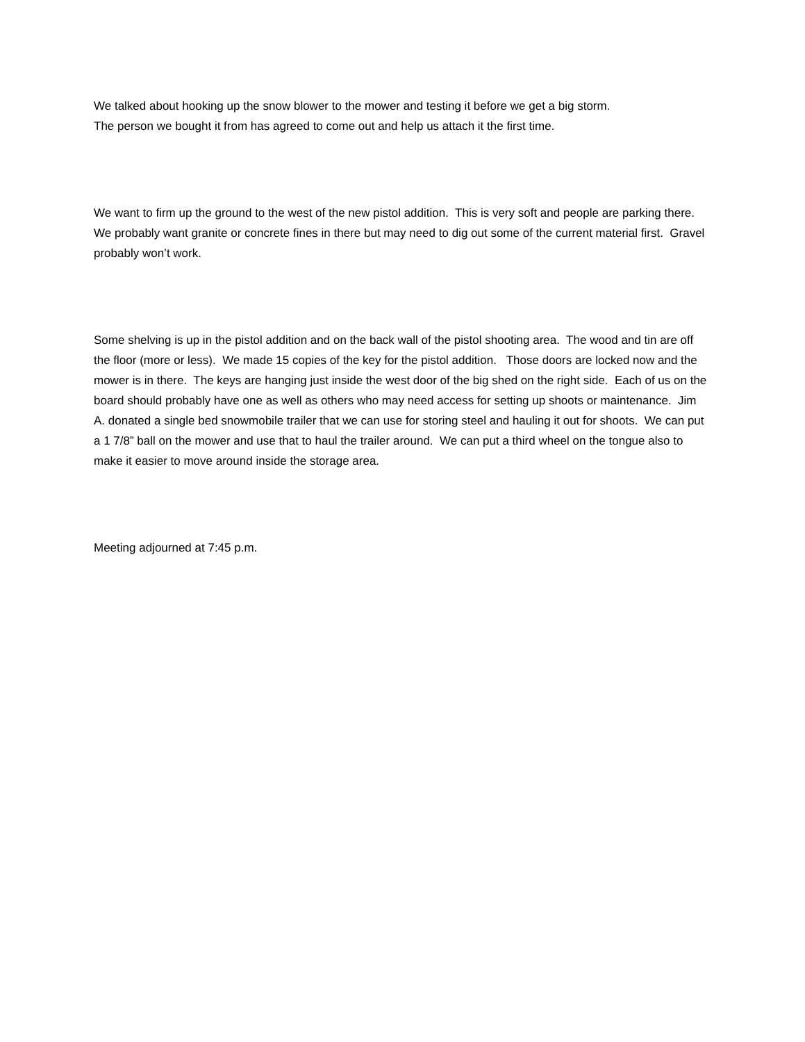We talked about hooking up the snow blower to the mower and testing it before we get a big storm.
The person we bought it from has agreed to come out and help us attach it the first time.
We want to firm up the ground to the west of the new pistol addition. This is very soft and people are parking there. We probably want granite or concrete fines in there but may need to dig out some of the current material first. Gravel probably won’t work.
Some shelving is up in the pistol addition and on the back wall of the pistol shooting area. The wood and tin are off the floor (more or less). We made 15 copies of the key for the pistol addition. Those doors are locked now and the mower is in there. The keys are hanging just inside the west door of the big shed on the right side. Each of us on the board should probably have one as well as others who may need access for setting up shoots or maintenance. Jim A. donated a single bed snowmobile trailer that we can use for storing steel and hauling it out for shoots. We can put a 1 7/8” ball on the mower and use that to haul the trailer around. We can put a third wheel on the tongue also to make it easier to move around inside the storage area.
Meeting adjourned at 7:45 p.m.